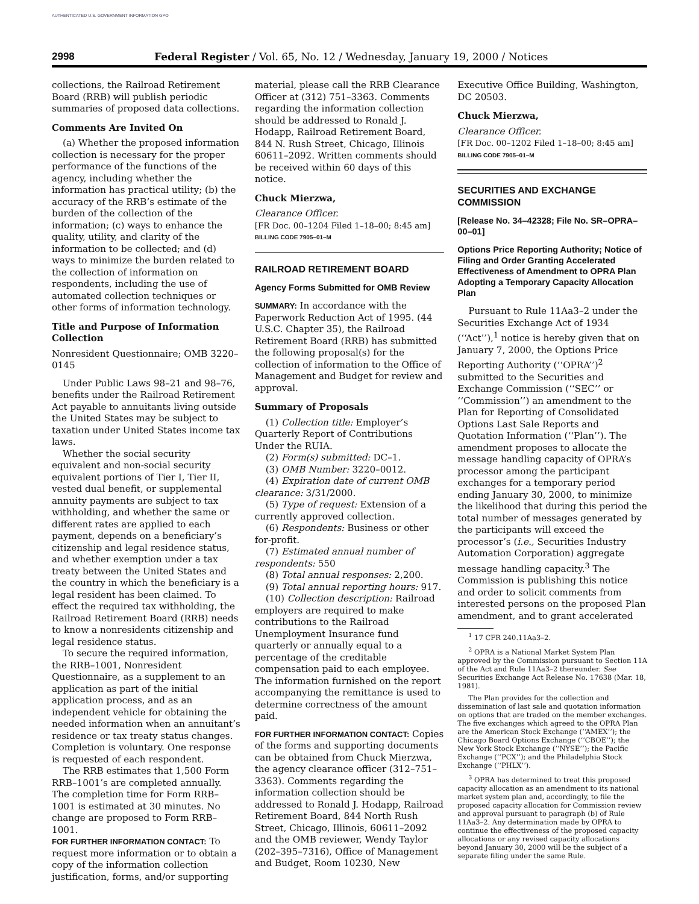AUTHENTICATED U.S. GOVERNMENT INFORMATION GPO
2998 Federal Register / Vol. 65, No. 12 / Wednesday, January 19, 2000 / Notices
collections, the Railroad Retirement Board (RRB) will publish periodic summaries of proposed data collections.
Comments Are Invited On
(a) Whether the proposed information collection is necessary for the proper performance of the functions of the agency, including whether the information has practical utility; (b) the accuracy of the RRB’s estimate of the burden of the collection of the information; (c) ways to enhance the quality, utility, and clarity of the information to be collected; and (d) ways to minimize the burden related to the collection of information on respondents, including the use of automated collection techniques or other forms of information technology.
Title and Purpose of Information Collection
Nonresident Questionnaire; OMB 3220–0145
Under Public Laws 98–21 and 98–76, benefits under the Railroad Retirement Act payable to annuitants living outside the United States may be subject to taxation under United States income tax laws.
Whether the social security equivalent and non-social security equivalent portions of Tier I, Tier II, vested dual benefit, or supplemental annuity payments are subject to tax withholding, and whether the same or different rates are applied to each payment, depends on a beneficiary’s citizenship and legal residence status, and whether exemption under a tax treaty between the United States and the country in which the beneficiary is a legal resident has been claimed. To effect the required tax withholding, the Railroad Retirement Board (RRB) needs to know a nonresidents citizenship and legal residence status.
To secure the required information, the RRB–1001, Nonresident Questionnaire, as a supplement to an application as part of the initial application process, and as an independent vehicle for obtaining the needed information when an annuitant’s residence or tax treaty status changes. Completion is voluntary. One response is requested of each respondent.
The RRB estimates that 1,500 Form RRB–1001’s are completed annually. The completion time for Form RRB–1001 is estimated at 30 minutes. No change are proposed to Form RRB–1001.
FOR FURTHER INFORMATION CONTACT: To request more information or to obtain a copy of the information collection justification, forms, and/or supporting
material, please call the RRB Clearance Officer at (312) 751–3363. Comments regarding the information collection should be addressed to Ronald J. Hodapp, Railroad Retirement Board, 844 N. Rush Street, Chicago, Illinois 60611–2092. Written comments should be received within 60 days of this notice.
Chuck Mierzwa,
Clearance Officer.
[FR Doc. 00–1204 Filed 1–18–00; 8:45 am]
BILLING CODE 7905–01–M
RAILROAD RETIREMENT BOARD
Agency Forms Submitted for OMB Review
SUMMARY: In accordance with the Paperwork Reduction Act of 1995. (44 U.S.C. Chapter 35), the Railroad Retirement Board (RRB) has submitted the following proposal(s) for the collection of information to the Office of Management and Budget for review and approval.
Summary of Proposals
(1) Collection title: Employer’s Quarterly Report of Contributions Under the RUIA.
(2) Form(s) submitted: DC–1.
(3) OMB Number: 3220–0012.
(4) Expiration date of current OMB clearance: 3/31/2000.
(5) Type of request: Extension of a currently approved collection.
(6) Respondents: Business or other for-profit.
(7) Estimated annual number of respondents: 550
(8) Total annual responses: 2,200.
(9) Total annual reporting hours: 917.
(10) Collection description: Railroad employers are required to make contributions to the Railroad Unemployment Insurance fund quarterly or annually equal to a percentage of the creditable compensation paid to each employee. The information furnished on the report accompanying the remittance is used to determine correctness of the amount paid.
FOR FURTHER INFORMATION CONTACT: Copies of the forms and supporting documents can be obtained from Chuck Mierzwa, the agency clearance officer (312–751–3363). Comments regarding the information collection should be addressed to Ronald J. Hodapp, Railroad Retirement Board, 844 North Rush Street, Chicago, Illinois, 60611–2092 and the OMB reviewer, Wendy Taylor (202–395–7316), Office of Management and Budget, Room 10230, New
Executive Office Building, Washington, DC 20503.
Chuck Mierzwa,
Clearance Officer.
[FR Doc. 00–1202 Filed 1–18–00; 8:45 am]
BILLING CODE 7905–01–M
SECURITIES AND EXCHANGE COMMISSION
[Release No. 34–42328; File No. SR–OPRA–00–01]
Options Price Reporting Authority; Notice of Filing and Order Granting Accelerated Effectiveness of Amendment to OPRA Plan Adopting a Temporary Capacity Allocation Plan
Pursuant to Rule 11Aa3–2 under the Securities Exchange Act of 1934 (‘‘Act’’),<sup>1</sup> notice is hereby given that on January 7, 2000, the Options Price Reporting Authority (‘‘OPRA’’)<sup>2</sup> submitted to the Securities and Exchange Commission (‘‘SEC’’ or ‘‘Commission’’) an amendment to the Plan for Reporting of Consolidated Options Last Sale Reports and Quotation Information (‘‘Plan’’). The amendment proposes to allocate the message handling capacity of OPRA’s processor among the participant exchanges for a temporary period ending January 30, 2000, to minimize the likelihood that during this period the total number of messages generated by the participants will exceed the processor’s (i.e., Securities Industry Automation Corporation) aggregate message handling capacity.<sup>3</sup> The Commission is publishing this notice and order to solicit comments from interested persons on the proposed Plan amendment, and to grant accelerated
<sup>1</sup> 17 CFR 240.11Aa3–2.
<sup>2</sup> OPRA is a National Market System Plan approved by the Commission pursuant to Section 11A of the Act and Rule 11Aa3–2 thereunder. See Securities Exchange Act Release No. 17638 (Mar. 18, 1981).
The Plan provides for the collection and dissemination of last sale and quotation information on options that are traded on the member exchanges. The five exchanges which agreed to the OPRA Plan are the American Stock Exchange (‘‘AMEX’’); the Chicago Board Options Exchange (‘‘CBOE’’); the New York Stock Exchange (‘‘NYSE’’); the Pacific Exchange (‘‘PCX’’); and the Philadelphia Stock Exchange (‘‘PHLX’’).
<sup>3</sup> OPRA has determined to treat this proposed capacity allocation as an amendment to its national market system plan and, accordingly, to file the proposed capacity allocation for Commission review and approval pursuant to paragraph (b) of Rule 11Aa3–2. Any determination made by OPRA to continue the effectiveness of the proposed capacity allocations or any revised capacity allocations beyond January 30, 2000 will be the subject of a separate filing under the same Rule.